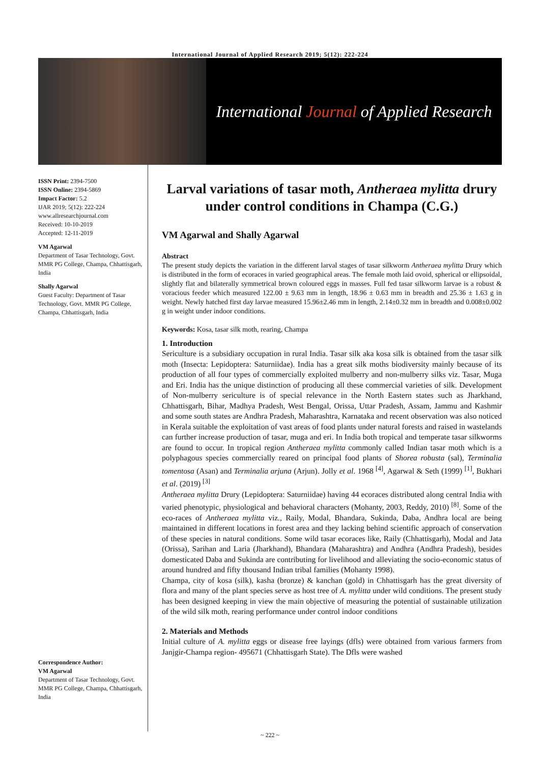International Journal of Applied Research 2019; 5(12): 222-224
International Journal of Applied Research
ISSN Print: 2394-7500
ISSN Online: 2394-5869
Impact Factor: 5.2
IJAR 2019; 5(12): 222-224
www.allresearchjournal.com
Received: 10-10-2019
Accepted: 12-11-2019
VM Agarwal
Department of Tasar Technology, Govt. MMR PG College, Champa, Chhattisgarh, India
Shally Agarwal
Guest Faculty: Department of Tasar Technology, Govt. MMR PG College, Champa, Chhattisgarh, India
Correspondence Author:
VM Agarwal
Department of Tasar Technology, Govt. MMR PG College, Champa, Chhattisgarh, India
Larval variations of tasar moth, Antheraea mylitta drury under control conditions in Champa (C.G.)
VM Agarwal and Shally Agarwal
Abstract
The present study depicts the variation in the different larval stages of tasar silkworm Antheraea mylitta Drury which is distributed in the form of ecoraces in varied geographical areas. The female moth laid ovoid, spherical or ellipsoidal, slightly flat and bilaterally symmetrical brown coloured eggs in masses. Full fed tasar silkworm larvae is a robust & voracious feeder which measured 122.00 ± 9.63 mm in length, 18.96 ± 0.63 mm in breadth and 25.36 ± 1.63 g in weight. Newly hatched first day larvae measured 15.96±2.46 mm in length, 2.14±0.32 mm in breadth and 0.008±0.002 g in weight under indoor conditions.
Keywords: Kosa, tasar silk moth, rearing, Champa
1. Introduction
Sericulture is a subsidiary occupation in rural India. Tasar silk aka kosa silk is obtained from the tasar silk moth (Insecta: Lepidoptera: Saturniidae). India has a great silk moths biodiversity mainly because of its production of all four types of commercially exploited mulberry and non-mulberry silks viz. Tasar, Muga and Eri. India has the unique distinction of producing all these commercial varieties of silk. Development of Non-mulberry sericulture is of special relevance in the North Eastern states such as Jharkhand, Chhattisgarh, Bihar, Madhya Pradesh, West Bengal, Orissa, Uttar Pradesh, Assam, Jammu and Kashmir and some south states are Andhra Pradesh, Maharashtra, Karnataka and recent observation was also noticed in Kerala suitable the exploitation of vast areas of food plants under natural forests and raised in wastelands can further increase production of tasar, muga and eri. In India both tropical and temperate tasar silkworms are found to occur. In tropical region Antheraea mylitta commonly called Indian tasar moth which is a polyphagous species commercially reared on principal food plants of Shorea robusta (sal), Terminalia tomentosa (Asan) and Terminalia arjuna (Arjun). Jolly et al. 1968 <sup>[4]</sup>, Agarwal & Seth (1999) <sup>[1]</sup>, Bukhari et al. (2019) <sup>[3]</sup>
Antheraea mylitta Drury (Lepidoptera: Saturniidae) having 44 ecoraces distributed along central India with varied phenotypic, physiological and behavioral characters (Mohanty, 2003, Reddy, 2010) <sup>[8]</sup>. Some of the eco-races of Antheraea mylitta viz., Raily, Modal, Bhandara, Sukinda, Daba, Andhra local are being maintained in different locations in forest area and they lacking behind scientific approach of conservation of these species in natural conditions. Some wild tasar ecoraces like, Raily (Chhattisgarh), Modal and Jata (Orissa), Sarihan and Laria (Jharkhand), Bhandara (Maharashtra) and Andhra (Andhra Pradesh), besides domesticated Daba and Sukinda are contributing for livelihood and alleviating the socio-economic status of around hundred and fifty thousand Indian tribal families (Mohanty 1998).
Champa, city of kosa (silk), kasha (bronze) & kanchan (gold) in Chhattisgarh has the great diversity of flora and many of the plant species serve as host tree of A. mylitta under wild conditions. The present study has been designed keeping in view the main objective of measuring the potential of sustainable utilization of the wild silk moth, rearing performance under control indoor conditions
2. Materials and Methods
Initial culture of A. mylitta eggs or disease free layings (dfls) were obtained from various farmers from Janjgir-Champa region- 495671 (Chhattisgarh State). The Dfls were washed
~ 222 ~